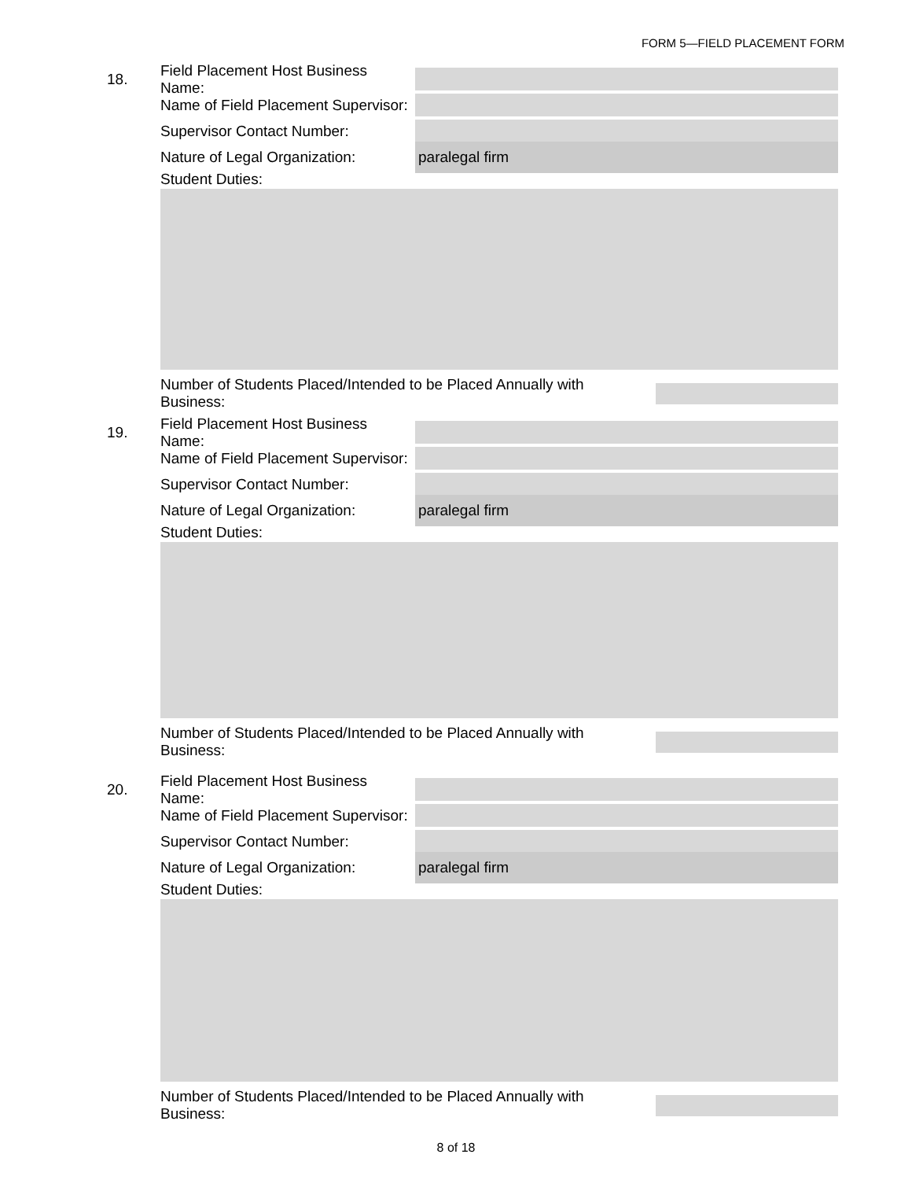FORM 5—FIELD PLACEMENT FORM
18.
Field Placement Host Business Name:
Name of Field Placement Supervisor:
Supervisor Contact Number:
Nature of Legal Organization:
paralegal firm
Student Duties:
Number of Students Placed/Intended to be Placed Annually with Business:
19.
Field Placement Host Business Name:
Name of Field Placement Supervisor:
Supervisor Contact Number:
Nature of Legal Organization:
paralegal firm
Student Duties:
Number of Students Placed/Intended to be Placed Annually with Business:
20.
Field Placement Host Business Name:
Name of Field Placement Supervisor:
Supervisor Contact Number:
Nature of Legal Organization:
paralegal firm
Student Duties:
Number of Students Placed/Intended to be Placed Annually with Business:
8 of 18